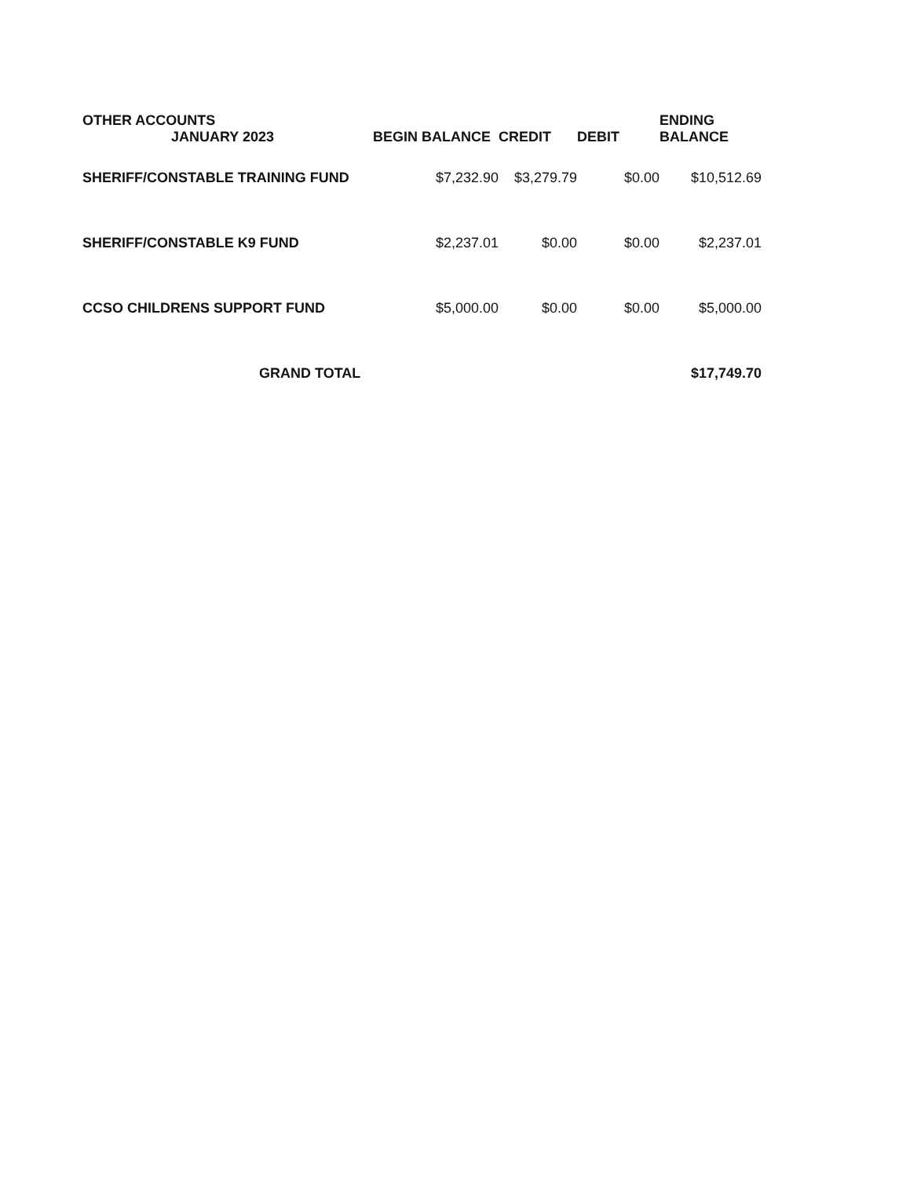| OTHER ACCOUNTS JANUARY 2023 | BEGIN BALANCE | CREDIT | DEBIT | ENDING BALANCE |
| --- | --- | --- | --- | --- |
| SHERIFF/CONSTABLE TRAINING FUND | $7,232.90 | $3,279.79 | $0.00 | $10,512.69 |
| SHERIFF/CONSTABLE K9 FUND | $2,237.01 | $0.00 | $0.00 | $2,237.01 |
| CCSO CHILDRENS SUPPORT FUND | $5,000.00 | $0.00 | $0.00 | $5,000.00 |
| GRAND TOTAL | | | | $17,749.70 |